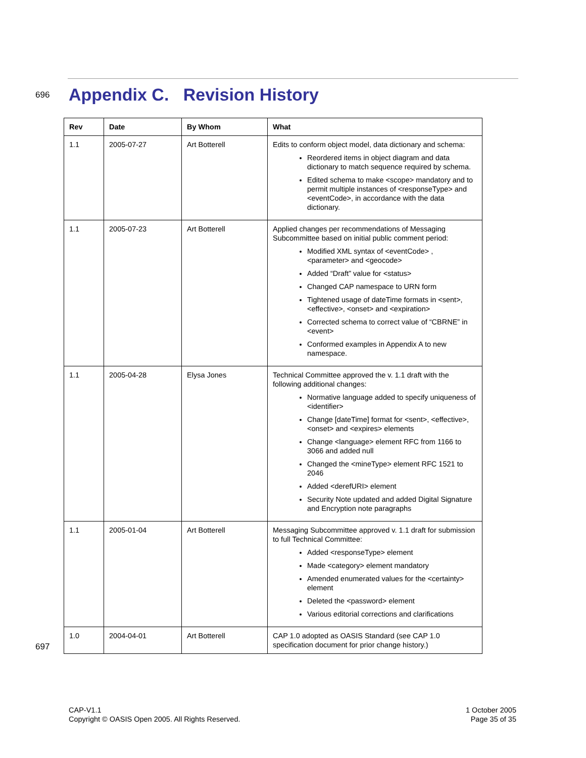696
Appendix C. Revision History
| Rev | Date | By Whom | What |
| --- | --- | --- | --- |
| 1.1 | 2005-07-27 | Art Botterell | Edits to conform object model, data dictionary and schema: Reordered items in object diagram and data dictionary to match sequence required by schema. Edited schema to make <scope> mandatory and to permit multiple instances of <responseType> and <eventCode>, in accordance with the data dictionary. |
| 1.1 | 2005-07-23 | Art Botterell | Applied changes per recommendations of Messaging Subcommittee based on initial public comment period: Modified XML syntax of <eventCode> , <parameter> and <geocode> Added “Draft” value for <status> Changed CAP namespace to URN form Tightened usage of dateTime formats in <sent>, <effective>, <onset> and <expiration> Corrected schema to correct value of “CBRNE” in <event> Conformed examples in Appendix A to new namespace. |
| 1.1 | 2005-04-28 | Elysa Jones | Technical Committee approved the v. 1.1 draft with the following additional changes: Normative language added to specify uniqueness of <identifier> Change [dateTime] format for <sent>, <effective>, <onset> and <expires> elements Change <language> element RFC from 1166 to 3066 and added null Changed the <mineType> element RFC 1521 to 2046 Added <derefURI> element Security Note updated and added Digital Signature and Encryption note paragraphs |
| 1.1 | 2005-01-04 | Art Botterell | Messaging Subcommittee approved v. 1.1 draft for submission to full Technical Committee: Added <responseType> element Made <category> element mandatory Amended enumerated values for the <certainty> element Deleted the <password> element Various editorial corrections and clarifications |
| 1.0 | 2004-04-01 | Art Botterell | CAP 1.0 adopted as OASIS Standard (see CAP 1.0 specification document for prior change history.) |
697
CAP-V1.1
Copyright © OASIS Open 2005. All Rights Reserved.
1 October 2005
Page 35 of 35